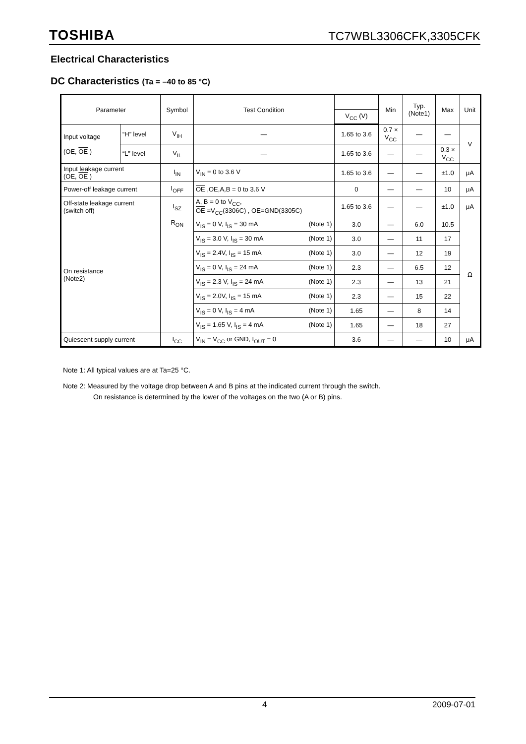TOSHIBA
TC7WBL3306CFK,3305CFK
Electrical Characteristics
DC Characteristics (Ta = –40 to 85 °C)
| Parameter | | Symbol | Test Condition | | Min | Typ. (Note1) | Max | Unit |
| --- | --- | --- | --- | --- | --- | --- | --- | --- |
| | | | | V<sub>CC</sub> (V) | | | | |
| Input voltage (OE, OE ) | “H” level | V<sub>IH</sub> | — | 1.65 to 3.6 | 0.7 × V<sub>CC</sub> | — | — | V |
| | “L” level | V<sub>IL</sub> | — | 1.65 to 3.6 | — | — | 0.3 × V<sub>CC</sub> | |
| Input leakage current (OE, OE ) | | I<sub>IN</sub> | V<sub>IN</sub> = 0 to 3.6 V | 1.65 to 3.6 | — | — | ±1.0 | μA |
| Power-off leakage current | | I<sub>OFF</sub> | OE ,OE,A,B = 0 to 3.6 V | 0 | — | — | 10 | μA |
| Off-state leakage current (switch off) | | I<sub>SZ</sub> | A, B = 0 to V<sub>CC</sub>, OE =V<sub>CC</sub>(3306C) , OE=GND(3305C) | 1.65 to 3.6 | — | — | ±1.0 | μA |
| On resistance (Note2) | | R<sub>ON</sub> | V<sub>IS</sub> = 0 V, I<sub>IS</sub> = 30 mA (Note 1) | 3.0 | — | 6.0 | 10.5 | Ω |
| | | | V<sub>IS</sub> = 3.0 V, I<sub>IS</sub> = 30 mA (Note 1) | 3.0 | — | 11 | 17 | |
| | | | V<sub>IS</sub> = 2.4V, I<sub>IS</sub> = 15 mA (Note 1) | 3.0 | — | 12 | 19 | |
| | | | V<sub>IS</sub> = 0 V, I<sub>IS</sub> = 24 mA (Note 1) | 2.3 | — | 6.5 | 12 | |
| | | | V<sub>IS</sub> = 2.3 V, I<sub>IS</sub> = 24 mA (Note 1) | 2.3 | — | 13 | 21 | |
| | | | V<sub>IS</sub> = 2.0V, I<sub>IS</sub> = 15 mA (Note 1) | 2.3 | — | 15 | 22 | |
| | | | V<sub>IS</sub> = 0 V, I<sub>IS</sub> = 4 mA (Note 1) | 1.65 | — | 8 | 14 | |
| | | | V<sub>IS</sub> = 1.65 V, I<sub>IS</sub> = 4 mA (Note 1) | 1.65 | — | 18 | 27 | |
| Quiescent supply current | | I<sub>CC</sub> | V<sub>IN</sub> = V<sub>CC</sub> or GND, I<sub>OUT</sub> = 0 | 3.6 | — | — | 10 | μA |
Note 1: All typical values are at Ta=25 °C.
Note 2: Measured by the voltage drop between A and B pins at the indicated current through the switch.
On resistance is determined by the lower of the voltages on the two (A or B) pins.
4 2009-07-01